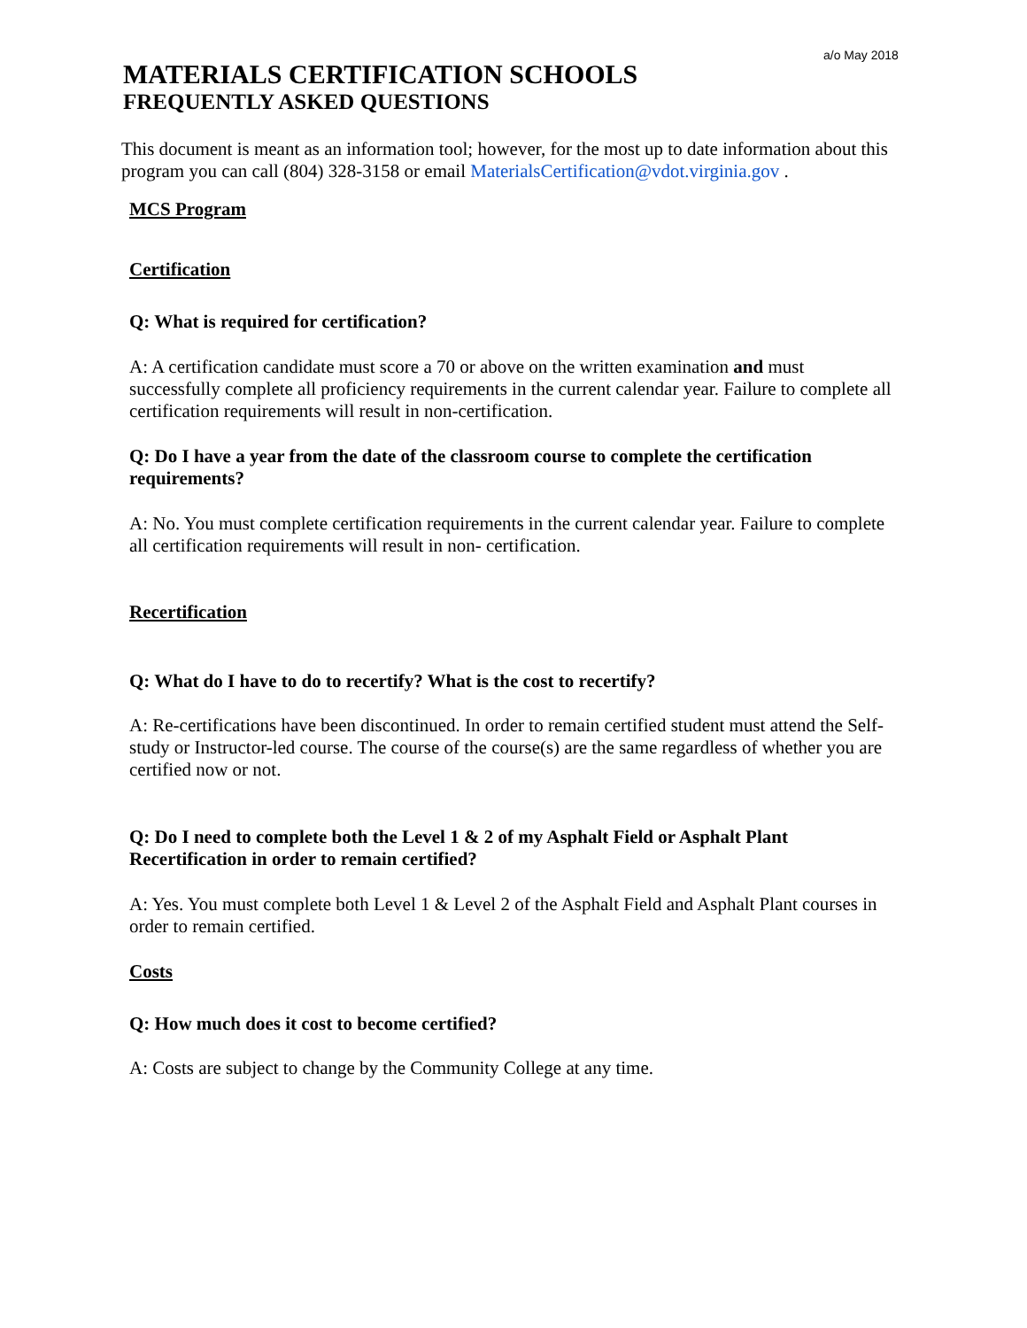a/o May 2018
MATERIALS CERTIFICATION SCHOOLS
FREQUENTLY ASKED QUESTIONS
This document is meant as an information tool; however, for the most up to date information about this program you can call (804) 328-3158 or email MaterialsCertification@vdot.virginia.gov .
MCS Program
Certification
Q: What is required for certification?
A: A certification candidate must score a 70 or above on the written examination and must successfully complete all proficiency requirements in the current calendar year. Failure to complete all certification requirements will result in non-certification.
Q: Do I have a year from the date of the classroom course to complete the certification requirements?
A: No. You must complete certification requirements in the current calendar year. Failure to complete all certification requirements will result in non- certification.
Recertification
Q: What do I have to do to recertify? What is the cost to recertify?
A: Re-certifications have been discontinued. In order to remain certified student must attend the Self-study or Instructor-led course. The course of the course(s) are the same regardless of whether you are certified now or not.
Q: Do I need to complete both the Level 1 & 2 of my Asphalt Field or Asphalt Plant Recertification in order to remain certified?
A: Yes. You must complete both Level 1 & Level 2 of the Asphalt Field and Asphalt Plant courses in order to remain certified.
Costs
Q: How much does it cost to become certified?
A: Costs are subject to change by the Community College at any time.